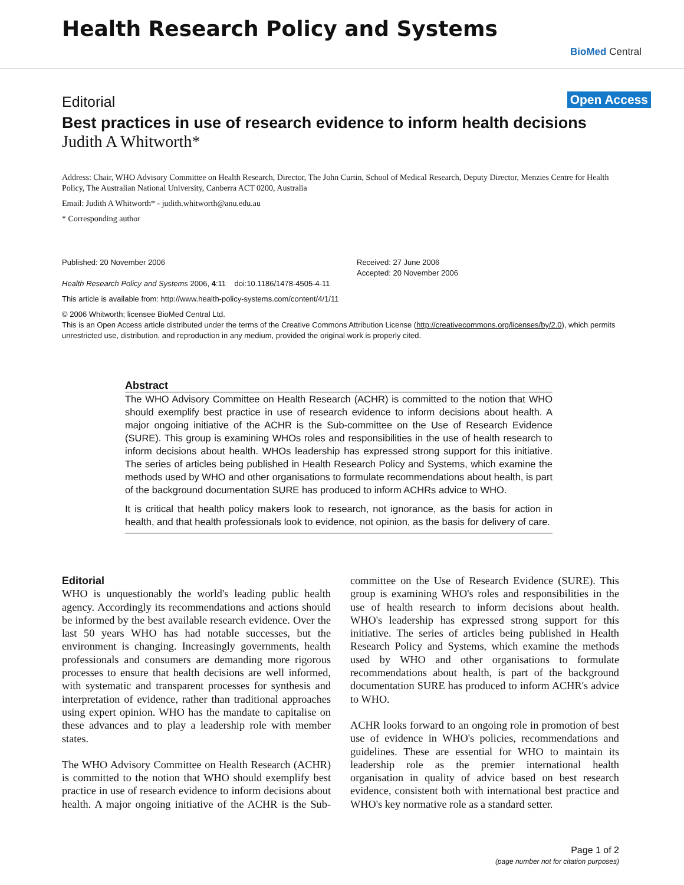Health Research Policy and Systems
BioMed Central
Editorial Open Access
Best practices in use of research evidence to inform health decisions
Judith A Whitworth*
Address: Chair, WHO Advisory Committee on Health Research, Director, The John Curtin, School of Medical Research, Deputy Director, Menzies Centre for Health Policy, The Australian National University, Canberra ACT 0200, Australia
Email: Judith A Whitworth* - judith.whitworth@anu.edu.au
* Corresponding author
Published: 20 November 2006
Health Research Policy and Systems 2006, 4:11 doi:10.1186/1478-4505-4-11
Received: 27 June 2006
Accepted: 20 November 2006
This article is available from: http://www.health-policy-systems.com/content/4/1/11
© 2006 Whitworth; licensee BioMed Central Ltd.
This is an Open Access article distributed under the terms of the Creative Commons Attribution License (http://creativecommons.org/licenses/by/2.0), which permits unrestricted use, distribution, and reproduction in any medium, provided the original work is properly cited.
Abstract
The WHO Advisory Committee on Health Research (ACHR) is committed to the notion that WHO should exemplify best practice in use of research evidence to inform decisions about health. A major ongoing initiative of the ACHR is the Sub-committee on the Use of Research Evidence (SURE). This group is examining WHOs roles and responsibilities in the use of health research to inform decisions about health. WHOs leadership has expressed strong support for this initiative. The series of articles being published in Health Research Policy and Systems, which examine the methods used by WHO and other organisations to formulate recommendations about health, is part of the background documentation SURE has produced to inform ACHRs advice to WHO.
It is critical that health policy makers look to research, not ignorance, as the basis for action in health, and that health professionals look to evidence, not opinion, as the basis for delivery of care.
Editorial
WHO is unquestionably the world's leading public health agency. Accordingly its recommendations and actions should be informed by the best available research evidence. Over the last 50 years WHO has had notable successes, but the environment is changing. Increasingly governments, health professionals and consumers are demanding more rigorous processes to ensure that health decisions are well informed, with systematic and transparent processes for synthesis and interpretation of evidence, rather than traditional approaches using expert opinion. WHO has the mandate to capitalise on these advances and to play a leadership role with member states.
The WHO Advisory Committee on Health Research (ACHR) is committed to the notion that WHO should exemplify best practice in use of research evidence to inform decisions about health. A major ongoing initiative of the ACHR is the Sub-committee on the Use of Research Evidence (SURE). This group is examining WHO's roles and responsibilities in the use of health research to inform decisions about health. WHO's leadership has expressed strong support for this initiative. The series of articles being published in Health Research Policy and Systems, which examine the methods used by WHO and other organisations to formulate recommendations about health, is part of the background documentation SURE has produced to inform ACHR's advice to WHO.
ACHR looks forward to an ongoing role in promotion of best use of evidence in WHO's policies, recommendations and guidelines. These are essential for WHO to maintain its leadership role as the premier international health organisation in quality of advice based on best research evidence, consistent both with international best practice and WHO's key normative role as a standard setter.
Page 1 of 2
(page number not for citation purposes)